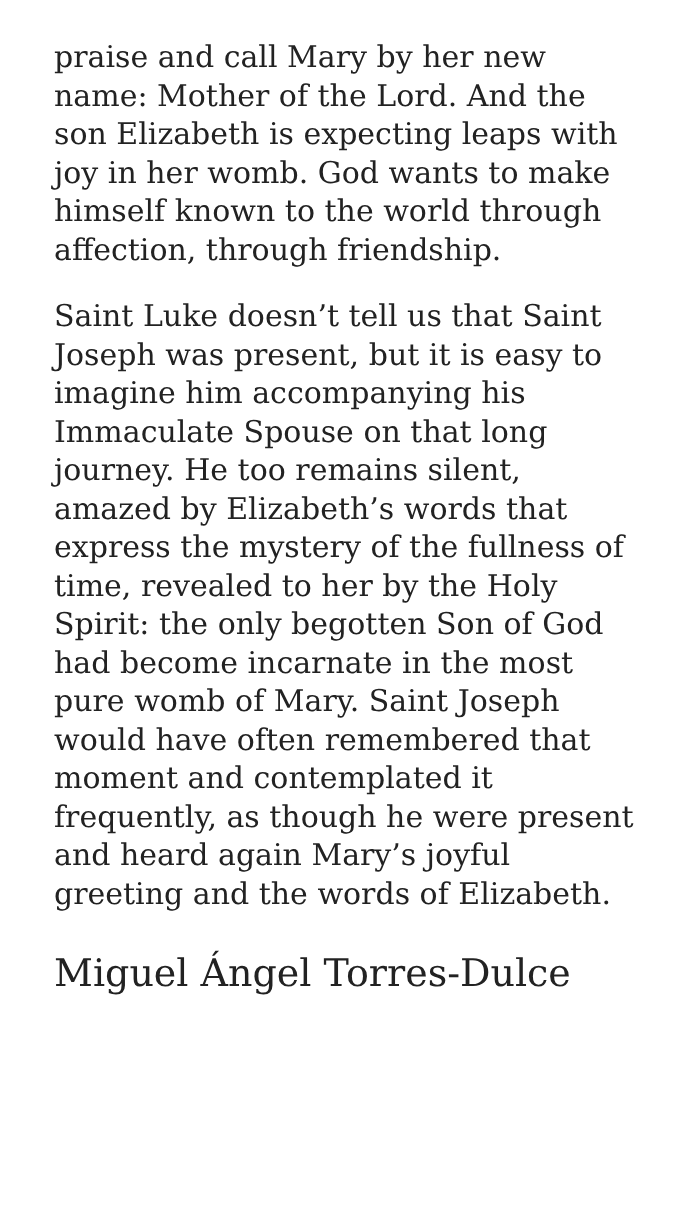praise and call Mary by her new name: Mother of the Lord. And the son Elizabeth is expecting leaps with joy in her womb. God wants to make himself known to the world through affection, through friendship.
Saint Luke doesn’t tell us that Saint Joseph was present, but it is easy to imagine him accompanying his Immaculate Spouse on that long journey. He too remains silent, amazed by Elizabeth’s words that express the mystery of the fullness of time, revealed to her by the Holy Spirit: the only begotten Son of God had become incarnate in the most pure womb of Mary. Saint Joseph would have often remembered that moment and contemplated it frequently, as though he were present and heard again Mary’s joyful greeting and the words of Elizabeth.
Miguel Ángel Torres-Dulce